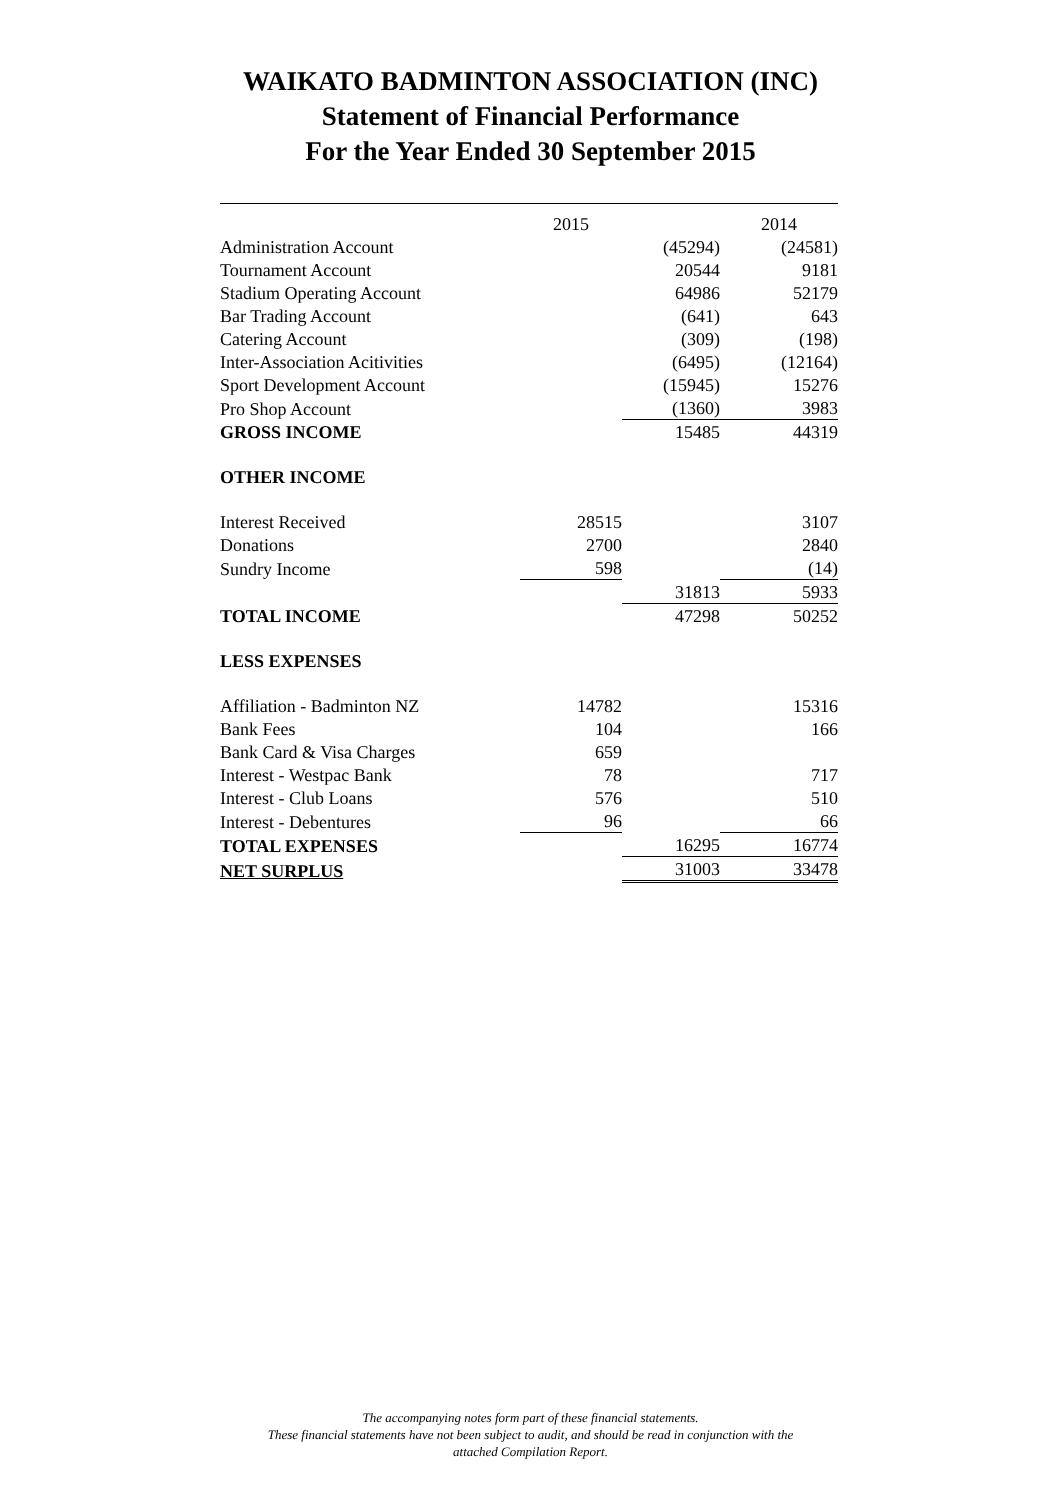WAIKATO BADMINTON ASSOCIATION (INC)
Statement of Financial Performance
For the Year Ended 30 September 2015
| | 2015 | | 2014 |
| Administration Account | | (45294) | (24581) |
| Tournament Account | | 20544 | 9181 |
| Stadium Operating Account | | 64986 | 52179 |
| Bar Trading Account | | (641) | 643 |
| Catering Account | | (309) | (198) |
| Inter-Association Acitivities | | (6495) | (12164) |
| Sport Development Account | | (15945) | 15276 |
| Pro Shop Account | | (1360) | 3983 |
| GROSS INCOME | | 15485 | 44319 |
| OTHER INCOME | | | |
| Interest Received | 28515 | | 3107 |
| Donations | 2700 | | 2840 |
| Sundry Income | 598 | | (14) |
| | | 31813 | 5933 |
| TOTAL INCOME | | 47298 | 50252 |
| LESS EXPENSES | | | |
| Affiliation - Badminton NZ | 14782 | | 15316 |
| Bank Fees | 104 | | 166 |
| Bank Card & Visa Charges | 659 | | |
| Interest - Westpac Bank | 78 | | 717 |
| Interest - Club Loans | 576 | | 510 |
| Interest - Debentures | 96 | | 66 |
| TOTAL EXPENSES | | 16295 | 16774 |
| NET SURPLUS | | 31003 | 33478 |
The accompanying notes form part of these financial statements.
These financial statements have not been subject to audit, and should be read in conjunction with the
attached Compilation Report.